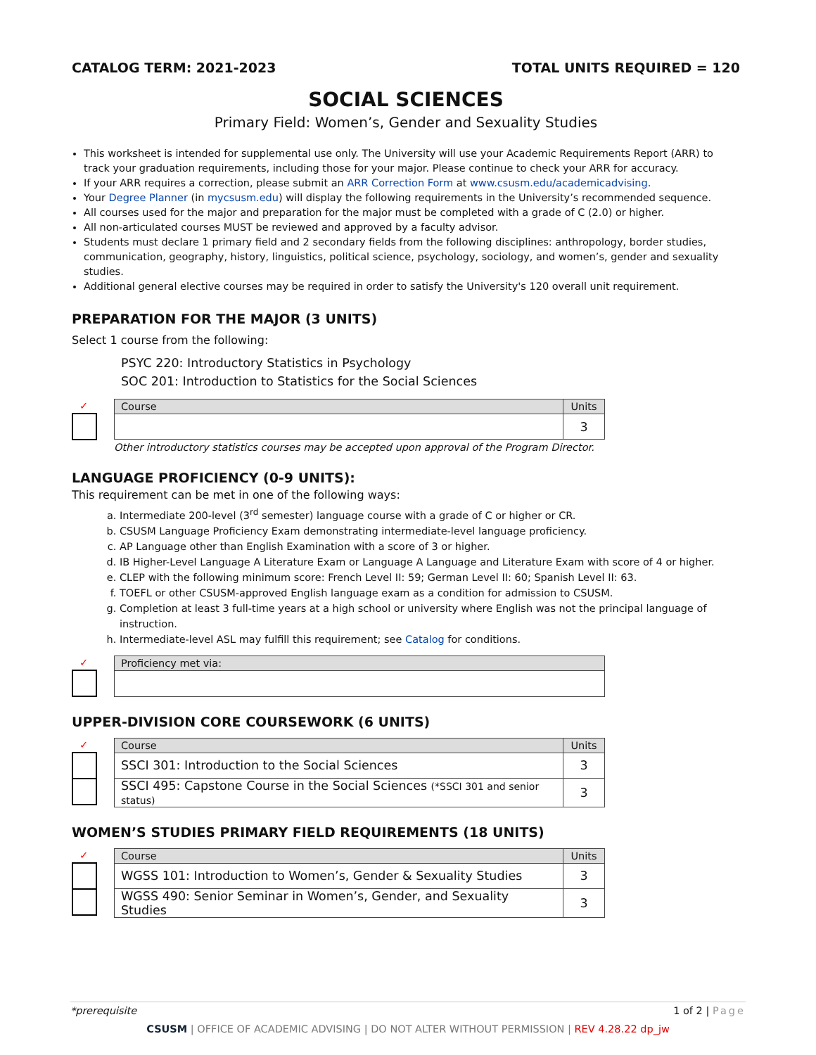CATALOG TERM: 2021-2023 TOTAL UNITS REQUIRED = 120
SOCIAL SCIENCES
Primary Field: Women’s, Gender and Sexuality Studies
This worksheet is intended for supplemental use only. The University will use your Academic Requirements Report (ARR) to track your graduation requirements, including those for your major. Please continue to check your ARR for accuracy.
If your ARR requires a correction, please submit an ARR Correction Form at www.csusm.edu/academicadvising.
Your Degree Planner (in mycsusm.edu) will display the following requirements in the University’s recommended sequence.
All courses used for the major and preparation for the major must be completed with a grade of C (2.0) or higher.
All non-articulated courses MUST be reviewed and approved by a faculty advisor.
Students must declare 1 primary field and 2 secondary fields from the following disciplines: anthropology, border studies, communication, geography, history, linguistics, political science, psychology, sociology, and women’s, gender and sexuality studies.
Additional general elective courses may be required in order to satisfy the University's 120 overall unit requirement.
PREPARATION FOR THE MAJOR (3 UNITS)
Select 1 course from the following:
PSYC 220: Introductory Statistics in Psychology
SOC 201: Introduction to Statistics for the Social Sciences
✓
| Course | Units |
| --- | --- |
| | 3 |
Other introductory statistics courses may be accepted upon approval of the Program Director.
LANGUAGE PROFICIENCY (0-9 UNITS):
This requirement can be met in one of the following ways:
a. Intermediate 200-level (3<sup>rd</sup> semester) language course with a grade of C or higher or CR.
b. CSUSM Language Proficiency Exam demonstrating intermediate-level language proficiency.
c. AP Language other than English Examination with a score of 3 or higher.
d. IB Higher-Level Language A Literature Exam or Language A Language and Literature Exam with score of 4 or higher.
e. CLEP with the following minimum score: French Level II: 59; German Level II: 60; Spanish Level II: 63.
f. TOEFL or other CSUSM-approved English language exam as a condition for admission to CSUSM.
g. Completion at least 3 full-time years at a high school or university where English was not the principal language of instruction.
h. Intermediate-level ASL may fulfill this requirement; see Catalog for conditions.
✓
| Proficiency met via: |
| --- |
UPPER-DIVISION CORE COURSEWORK (6 UNITS)
✓
| Course | Units |
| --- | --- |
| SSCI 301: Introduction to the Social Sciences | 3 |
| SSCI 495: Capstone Course in the Social Sciences (*SSCI 301 and senior status) | 3 |
WOMEN’S STUDIES PRIMARY FIELD REQUIREMENTS (18 UNITS)
✓
| Course | Units |
| --- | --- |
| WGSS 101: Introduction to Women’s, Gender & Sexuality Studies | 3 |
| WGSS 490: Senior Seminar in Women’s, Gender, and Sexuality Studies | 3 |
*prerequisite 1 of 2 | Page
CSUSM | OFFICE OF ACADEMIC ADVISING | DO NOT ALTER WITHOUT PERMISSION | REV 4.28.22 dp_jw